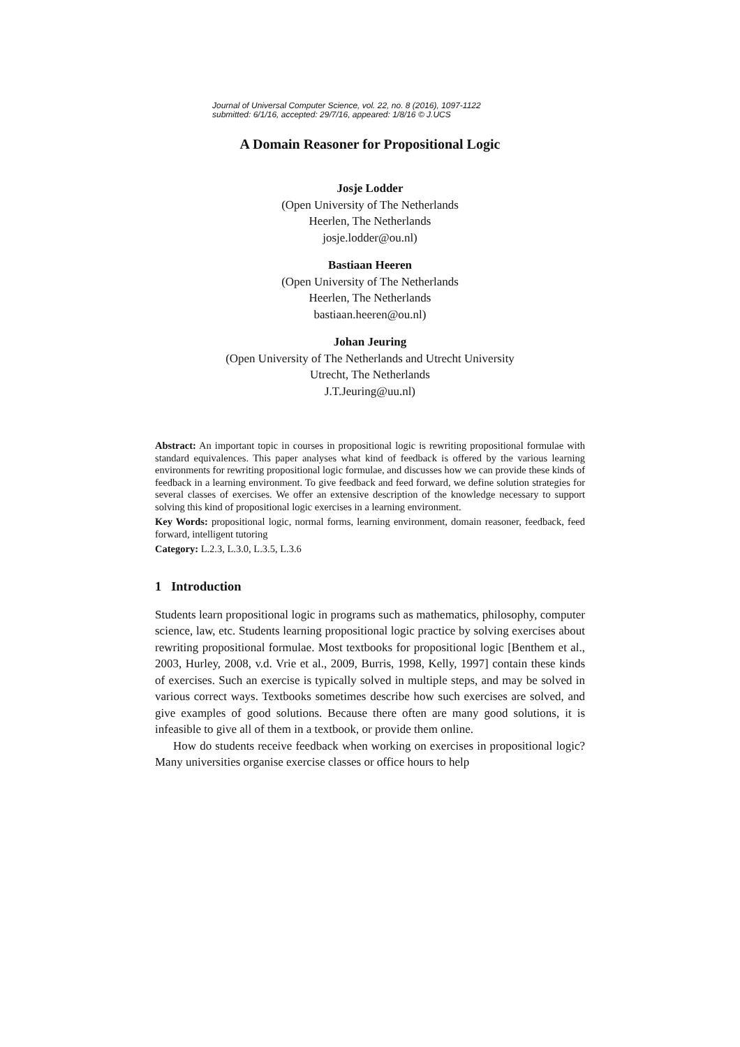Journal of Universal Computer Science, vol. 22, no. 8 (2016), 1097-1122
submitted: 6/1/16, accepted: 29/7/16, appeared: 1/8/16 © J.UCS
A Domain Reasoner for Propositional Logic
Josje Lodder
(Open University of The Netherlands
Heerlen, The Netherlands
josje.lodder@ou.nl)
Bastiaan Heeren
(Open University of The Netherlands
Heerlen, The Netherlands
bastiaan.heeren@ou.nl)
Johan Jeuring
(Open University of The Netherlands and Utrecht University
Utrecht, The Netherlands
J.T.Jeuring@uu.nl)
Abstract: An important topic in courses in propositional logic is rewriting propositional formulae with standard equivalences. This paper analyses what kind of feedback is offered by the various learning environments for rewriting propositional logic formulae, and discusses how we can provide these kinds of feedback in a learning environment. To give feedback and feed forward, we define solution strategies for several classes of exercises. We offer an extensive description of the knowledge necessary to support solving this kind of propositional logic exercises in a learning environment.
Key Words: propositional logic, normal forms, learning environment, domain reasoner, feedback, feed forward, intelligent tutoring
Category: L.2.3, L.3.0, L.3.5, L.3.6
1 Introduction
Students learn propositional logic in programs such as mathematics, philosophy, computer science, law, etc. Students learning propositional logic practice by solving exercises about rewriting propositional formulae. Most textbooks for propositional logic [Benthem et al., 2003, Hurley, 2008, v.d. Vrie et al., 2009, Burris, 1998, Kelly, 1997] contain these kinds of exercises. Such an exercise is typically solved in multiple steps, and may be solved in various correct ways. Textbooks sometimes describe how such exercises are solved, and give examples of good solutions. Because there often are many good solutions, it is infeasible to give all of them in a textbook, or provide them online.
How do students receive feedback when working on exercises in propositional logic? Many universities organise exercise classes or office hours to help